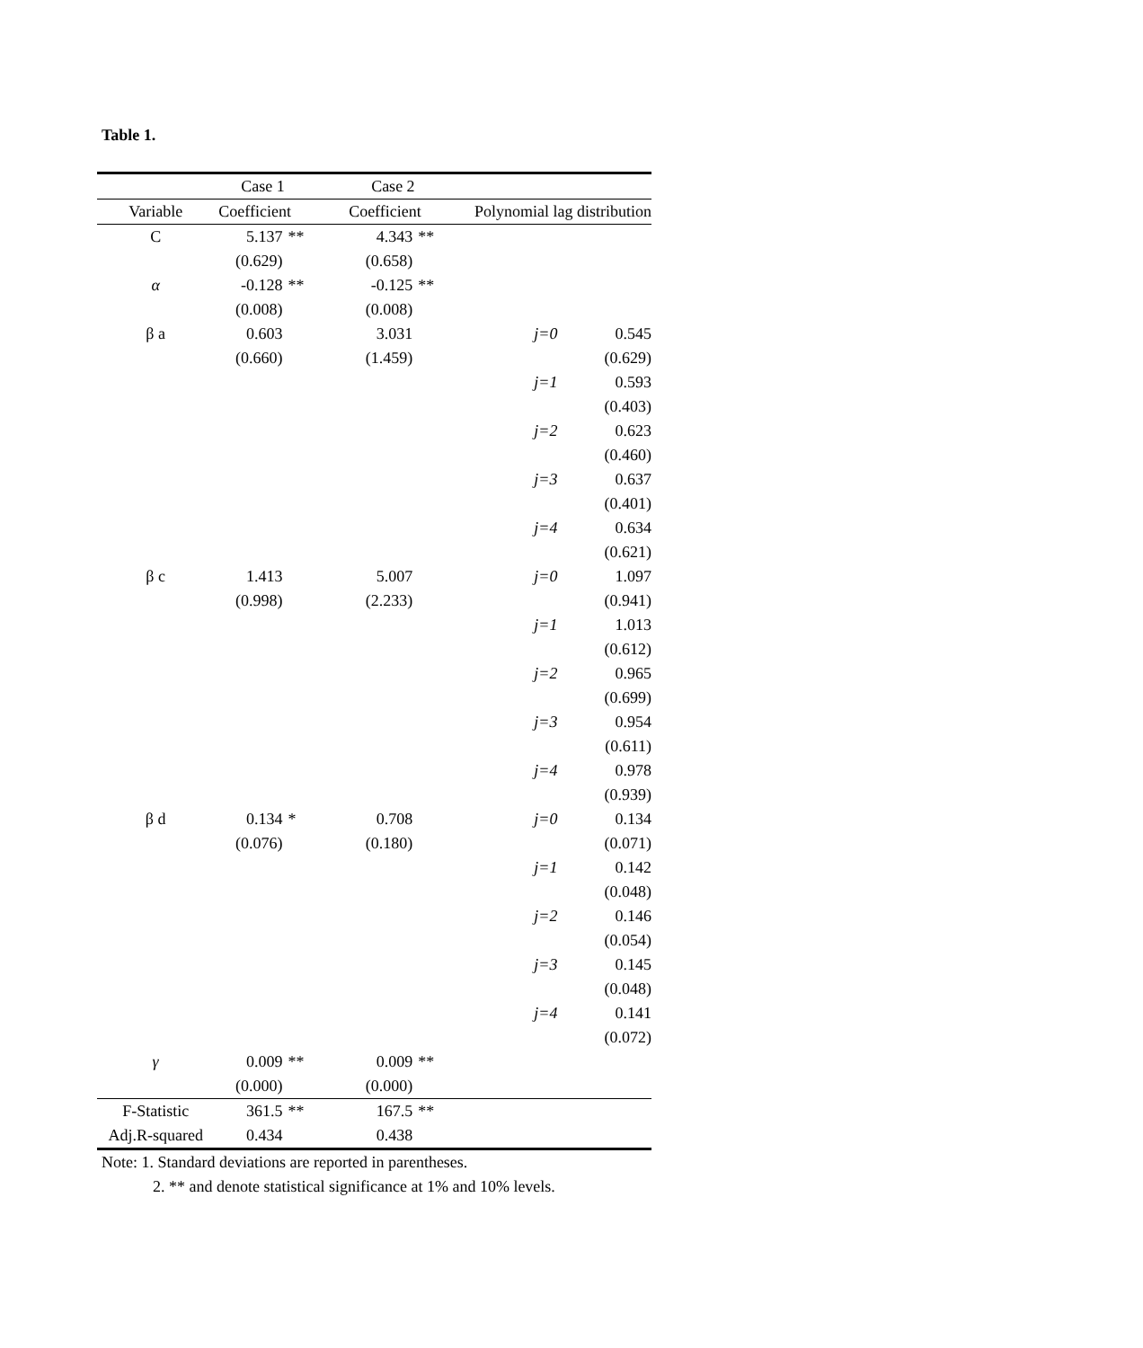Table 1.
| | Case 1 | | Case 2 | | | |
| --- | --- | --- | --- | --- | --- | --- |
| Variable | Coefficient | | Coefficient | | Polynomial lag distribution | |
| C | 5.137 | ** | 4.343 | ** | | |
| | (0.629) | | (0.658) | | | |
| α | -0.128 | ** | -0.125 | ** | | |
| | (0.008) | | (0.008) | | | |
| β a | 0.603 | | 3.031 | | j=0 | 0.545 |
| | (0.660) | | (1.459) | | | (0.629) |
| | | | | | j=1 | 0.593 |
| | | | | | | (0.403) |
| | | | | | j=2 | 0.623 |
| | | | | | | (0.460) |
| | | | | | j=3 | 0.637 |
| | | | | | | (0.401) |
| | | | | | j=4 | 0.634 |
| | | | | | | (0.621) |
| β c | 1.413 | | 5.007 | | j=0 | 1.097 |
| | (0.998) | | (2.233) | | | (0.941) |
| | | | | | j=1 | 1.013 |
| | | | | | | (0.612) |
| | | | | | j=2 | 0.965 |
| | | | | | | (0.699) |
| | | | | | j=3 | 0.954 |
| | | | | | | (0.611) |
| | | | | | j=4 | 0.978 |
| | | | | | | (0.939) |
| β d | 0.134 | * | 0.708 | | j=0 | 0.134 |
| | (0.076) | | (0.180) | | | (0.071) |
| | | | | | j=1 | 0.142 |
| | | | | | | (0.048) |
| | | | | | j=2 | 0.146 |
| | | | | | | (0.054) |
| | | | | | j=3 | 0.145 |
| | | | | | | (0.048) |
| | | | | | j=4 | 0.141 |
| | | | | | | (0.072) |
| γ | 0.009 | ** | 0.009 | ** | | |
| | (0.000) | | (0.000) | | | |
| F-Statistic | 361.5 | ** | 167.5 | ** | | |
| Adj.R-squared | 0.434 | | 0.438 | | | |
Note: 1. Standard deviations are reported in parentheses.
2. ** and denote statistical significance at 1% and 10% levels.